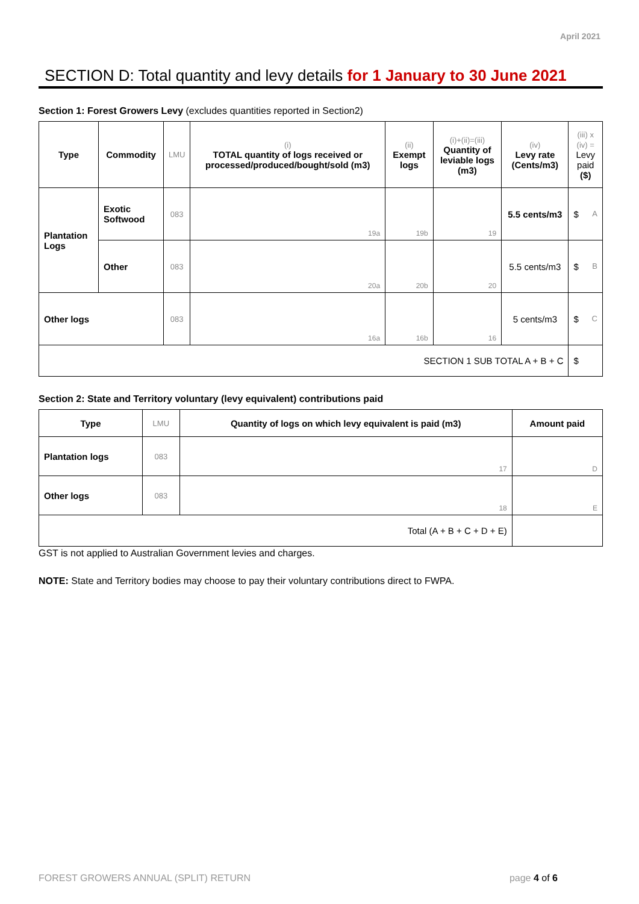April 2021
SECTION D: Total quantity and levy details for 1 January to 30 June 2021
Section 1: Forest Growers Levy (excludes quantities reported in Section2)
| Type | Commodity | LMU | (i) TOTAL quantity of logs received or processed/produced/bought/sold (m3) | (ii) Exempt logs | (i)+(ii)=(iii) Quantity of leviable logs (m3) | (iv) Levy rate (Cents/m3) | (iii) x (iv) = Levy paid ($) |
| --- | --- | --- | --- | --- | --- | --- | --- |
| Plantation Logs | Exotic Softwood | 083 | 19a | 19b | 19 | 5.5 cents/m3 | $ A |
| | Other | 083 | 20a | 20b | 20 | 5.5 cents/m3 | $ B |
| Other logs | | 083 | 16a | 16b | 16 | 5 cents/m3 | $ C |
| SECTION 1 SUB TOTAL A + B + C | | | | | | | $ |
Section 2: State and Territory voluntary (levy equivalent) contributions paid
| Type | LMU | Quantity of logs on which levy equivalent is paid (m3) | Amount paid |
| --- | --- | --- | --- |
| Plantation logs | 083 | 17 | D |
| Other logs | 083 | 18 | E |
| Total (A + B + C + D + E) | | | |
GST is not applied to Australian Government levies and charges.
NOTE: State and Territory bodies may choose to pay their voluntary contributions direct to FWPA.
FOREST GROWERS ANNUAL (SPLIT) RETURN page 4 of 6